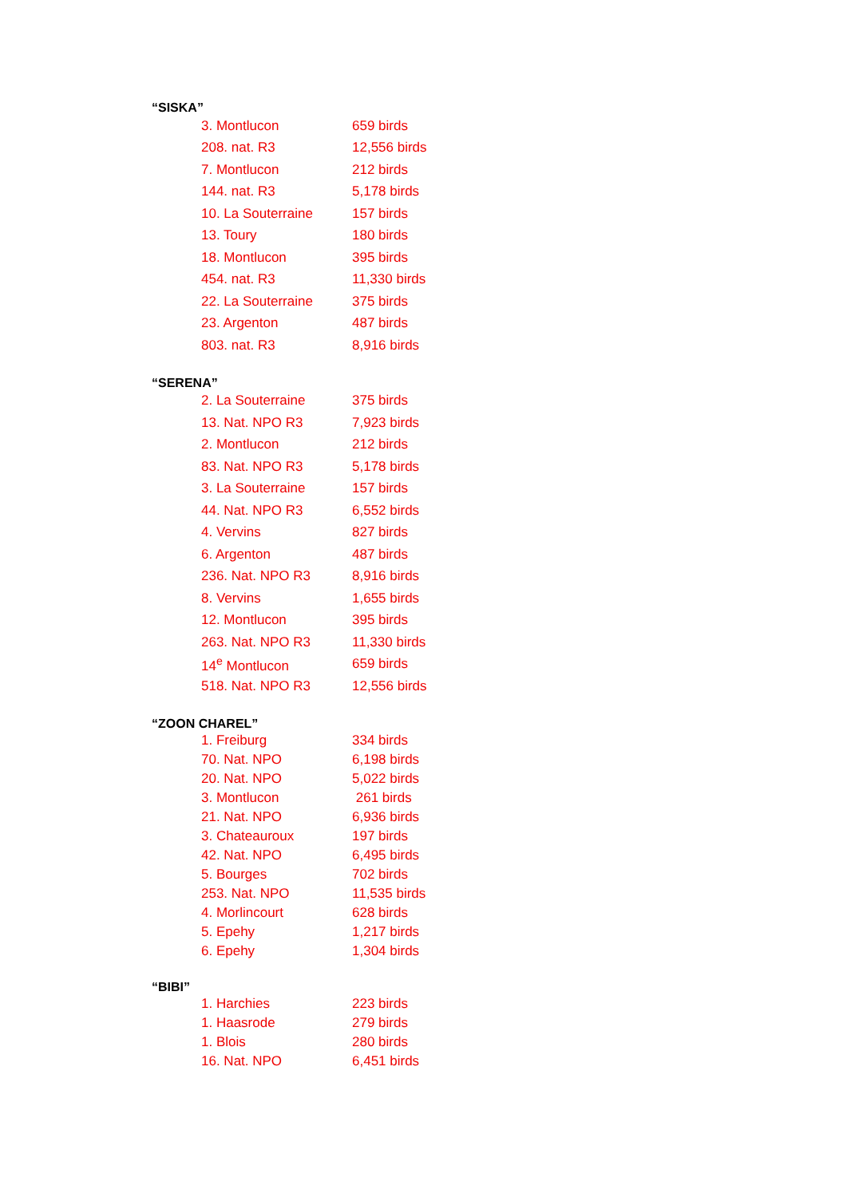“SISKA”
| 3. Montlucon | 659 birds |
| 208. nat. R3 | 12,556 birds |
| 7. Montlucon | 212 birds |
| 144. nat. R3 | 5,178 birds |
| 10. La Souterraine | 157 birds |
| 13. Toury | 180 birds |
| 18. Montlucon | 395 birds |
| 454. nat. R3 | 11,330 birds |
| 22. La Souterraine | 375 birds |
| 23. Argenton | 487 birds |
| 803. nat. R3 | 8,916 birds |
“SERENA”
| 2. La Souterraine | 375 birds |
| 13. Nat. NPO R3 | 7,923 birds |
| 2. Montlucon | 212 birds |
| 83. Nat. NPO R3 | 5,178 birds |
| 3. La Souterraine | 157 birds |
| 44. Nat. NPO R3 | 6,552 birds |
| 4. Vervins | 827 birds |
| 6. Argenton | 487 birds |
| 236. Nat. NPO R3 | 8,916 birds |
| 8. Vervins | 1,655 birds |
| 12. Montlucon | 395 birds |
| 263. Nat. NPO R3 | 11,330 birds |
| 14<sup>e</sup> Montlucon | 659 birds |
| 518. Nat. NPO R3 | 12,556 birds |
“ZOON CHAREL”
| 1. Freiburg | 334 birds |
| 70. Nat. NPO | 6,198 birds |
| 20. Nat. NPO | 5,022 birds |
| 3. Montlucon | 261 birds |
| 21. Nat. NPO | 6,936 birds |
| 3. Chateauroux | 197 birds |
| 42. Nat. NPO | 6,495 birds |
| 5. Bourges | 702 birds |
| 253. Nat. NPO | 11,535 birds |
| 4. Morlincourt | 628 birds |
| 5. Epehy | 1,217 birds |
| 6. Epehy | 1,304 birds |
“BIBI”
| 1. Harchies | 223 birds |
| 1. Haasrode | 279 birds |
| 1. Blois | 280 birds |
| 16. Nat. NPO | 6,451 birds |